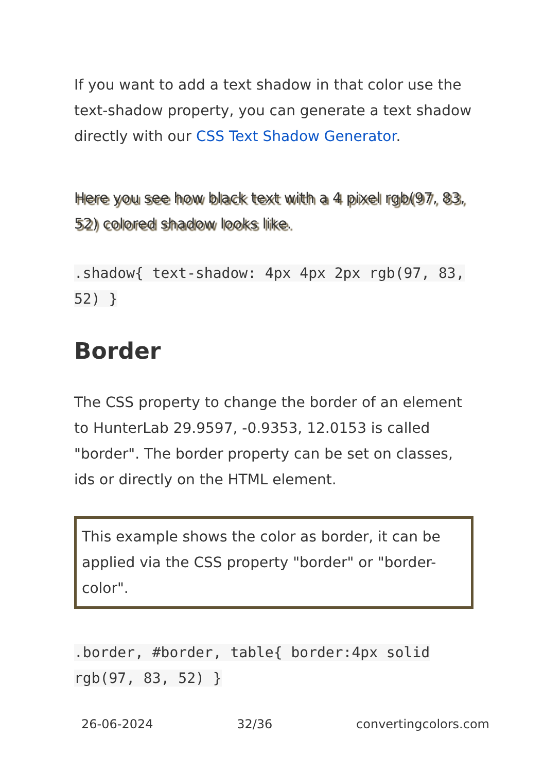If you want to add a text shadow in that color use the text-shadow property, you can generate a text shadow directly with our CSS Text Shadow Generator.
Here you see how black text with a 4 pixel rgb(97, 83, 52) colored shadow looks like.
.shadow{ text-shadow: 4px 4px 2px rgb(97, 83, 52) }
Border
The CSS property to change the border of an element to HunterLab 29.9597, -0.9353, 12.0153 is called "border". The border property can be set on classes, ids or directly on the HTML element.
This example shows the color as border, it can be applied via the CSS property "border" or "border-color".
.border, #border, table{ border:4px solid rgb(97, 83, 52) }
26-06-2024 32/36 convertingcolors.com